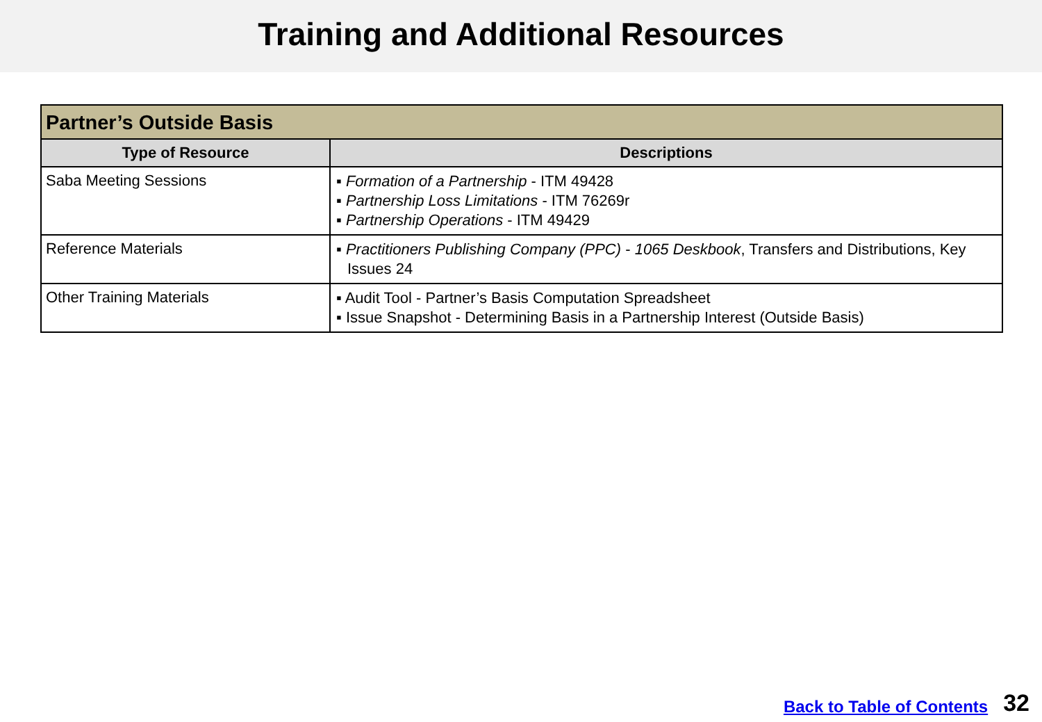Training and Additional Resources
| Partner’s Outside Basis | |
| --- | --- |
| Type of Resource | Descriptions |
| Saba Meeting Sessions | ▪ Formation of a Partnership - ITM 49428 ▪ Partnership Loss Limitations - ITM 76269r ▪ Partnership Operations - ITM 49429 |
| Reference Materials | ▪ Practitioners Publishing Company (PPC) - 1065 Deskbook , Transfers and Distributions, Key Issues 24 |
| Other Training Materials | ▪ Audit Tool - Partner’s Basis Computation Spreadsheet ▪ Issue Snapshot - Determining Basis in a Partnership Interest (Outside Basis) |
Back to Table of Contents 32